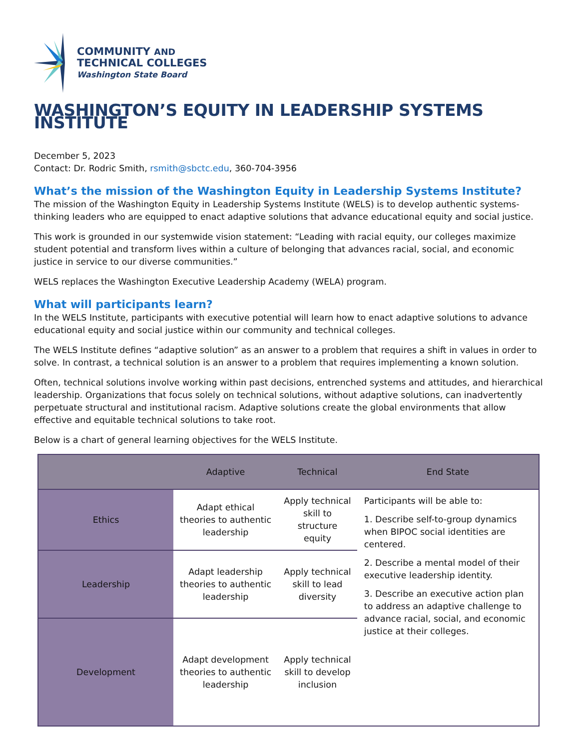COMMUNITY AND
TECHNICAL COLLEGES
Washington State Board
WASHINGTON’S EQUITY IN LEADERSHIP SYSTEMS INSTITUTE
December 5, 2023
Contact: Dr. Rodric Smith, rsmith@sbctc.edu, 360-704-3956
What’s the mission of the Washington Equity in Leadership Systems Institute?
The mission of the Washington Equity in Leadership Systems Institute (WELS) is to develop authentic systems-thinking leaders who are equipped to enact adaptive solutions that advance educational equity and social justice.
This work is grounded in our systemwide vision statement: “Leading with racial equity, our colleges maximize student potential and transform lives within a culture of belonging that advances racial, social, and economic justice in service to our diverse communities.”
WELS replaces the Washington Executive Leadership Academy (WELA) program.
What will participants learn?
In the WELS Institute, participants with executive potential will learn how to enact adaptive solutions to advance educational equity and social justice within our community and technical colleges.
The WELS Institute defines “adaptive solution” as an answer to a problem that requires a shift in values in order to solve. In contrast, a technical solution is an answer to a problem that requires implementing a known solution.
Often, technical solutions involve working within past decisions, entrenched systems and attitudes, and hierarchical leadership. Organizations that focus solely on technical solutions, without adaptive solutions, can inadvertently perpetuate structural and institutional racism. Adaptive solutions create the global environments that allow effective and equitable technical solutions to take root.
Below is a chart of general learning objectives for the WELS Institute.
| | Adaptive | Technical | End State |
| --- | --- | --- | --- |
| Ethics | Adapt ethical theories to authentic leadership | Apply technical skill to structure equity | Participants will be able to: 1. Describe self-to-group dynamics when BIPOC social identities are centered. 2. Describe a mental model of their executive leadership identity. 3. Describe an executive action plan to address an adaptive challenge to advance racial, social, and economic justice at their colleges. |
| Leadership | Adapt leadership theories to authentic leadership | Apply technical skill to lead diversity | |
| Development | Adapt development theories to authentic leadership | Apply technical skill to develop inclusion | |